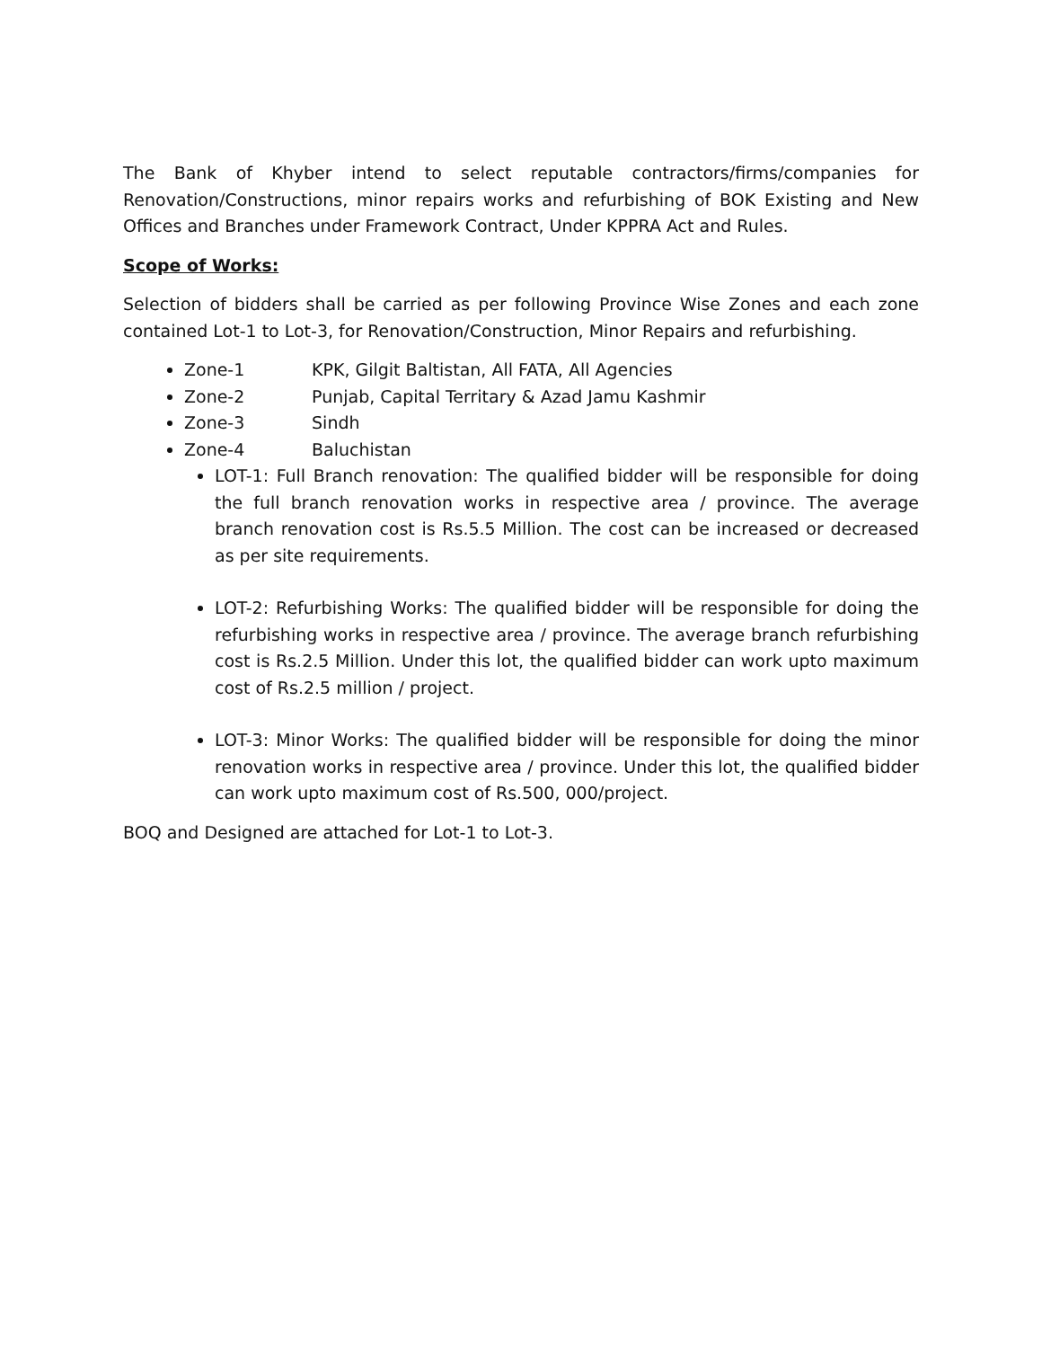The Bank of Khyber intend to select reputable contractors/firms/companies for Renovation/Constructions, minor repairs works and refurbishing of BOK Existing and New Offices and Branches under Framework Contract, Under KPPRA Act and Rules.
Scope of Works:
Selection of bidders shall be carried as per following Province Wise Zones and each zone contained Lot-1 to Lot-3, for Renovation/Construction, Minor Repairs and refurbishing.
Zone-1 KPK, Gilgit Baltistan, All FATA, All Agencies
Zone-2 Punjab, Capital Territary & Azad Jamu Kashmir
Zone-3 Sindh
Zone-4 Baluchistan
LOT-1: Full Branch renovation: The qualified bidder will be responsible for doing the full branch renovation works in respective area / province. The average branch renovation cost is Rs.5.5 Million. The cost can be increased or decreased as per site requirements.
LOT-2: Refurbishing Works: The qualified bidder will be responsible for doing the refurbishing works in respective area / province. The average branch refurbishing cost is Rs.2.5 Million. Under this lot, the qualified bidder can work upto maximum cost of Rs.2.5 million / project.
LOT-3: Minor Works: The qualified bidder will be responsible for doing the minor renovation works in respective area / province. Under this lot, the qualified bidder can work upto maximum cost of Rs.500, 000/project.
BOQ and Designed are attached for Lot-1 to Lot-3.